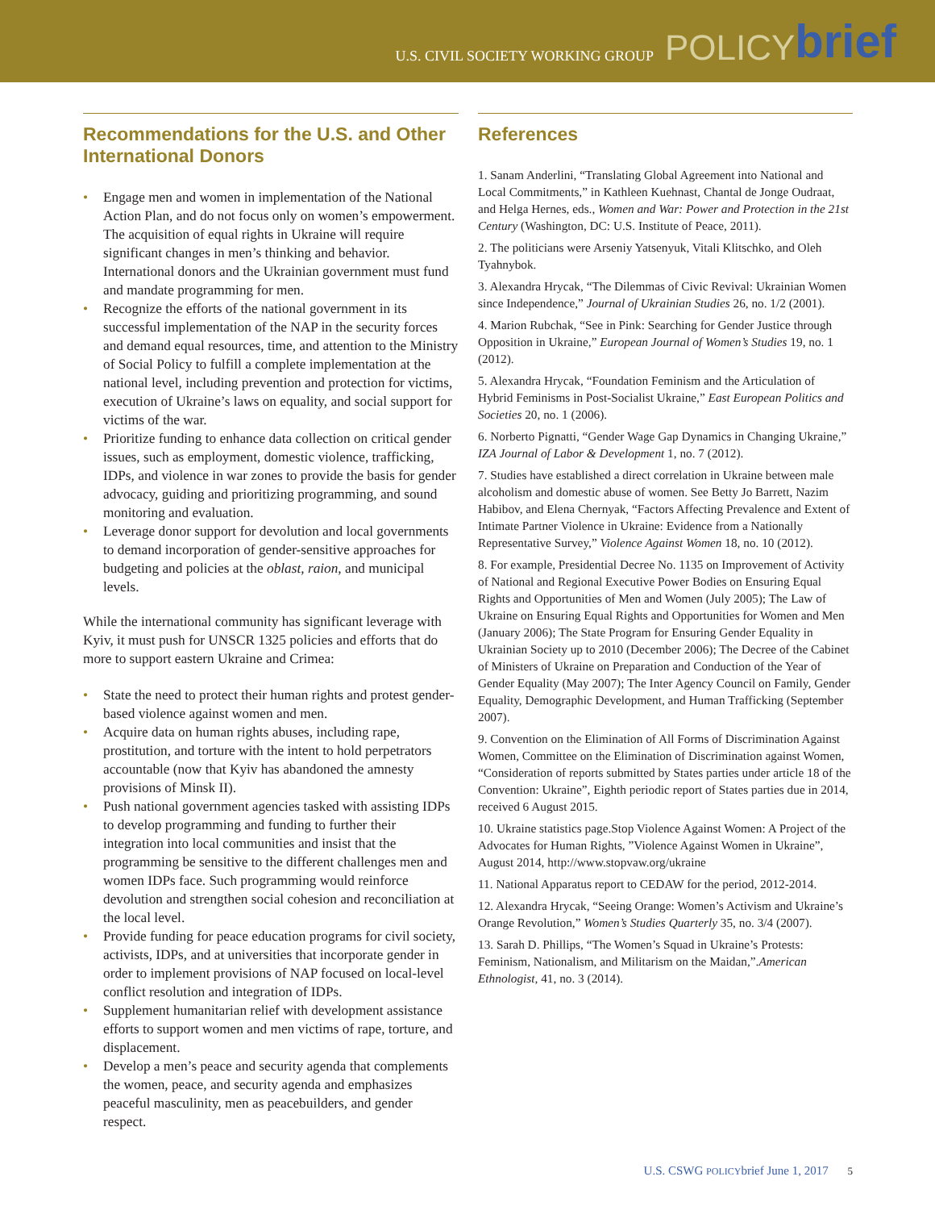U.S. CIVIL SOCIETY WORKING GROUP POLICY brief
Recommendations for the U.S. and Other International Donors
• Engage men and women in implementation of the National Action Plan, and do not focus only on women’s empowerment. The acquisition of equal rights in Ukraine will require significant changes in men’s thinking and behavior. International donors and the Ukrainian government must fund and mandate programming for men.
• Recognize the efforts of the national government in its successful implementation of the NAP in the security forces and demand equal resources, time, and attention to the Ministry of Social Policy to fulfill a complete implementation at the national level, including prevention and protection for victims, execution of Ukraine’s laws on equality, and social support for victims of the war.
• Prioritize funding to enhance data collection on critical gender issues, such as employment, domestic violence, trafficking, IDPs, and violence in war zones to provide the basis for gender advocacy, guiding and prioritizing programming, and sound monitoring and evaluation.
• Leverage donor support for devolution and local governments to demand incorporation of gender-sensitive approaches for budgeting and policies at the oblast, raion, and municipal levels.
While the international community has significant leverage with Kyiv, it must push for UNSCR 1325 policies and efforts that do more to support eastern Ukraine and Crimea:
• State the need to protect their human rights and protest gender-based violence against women and men.
• Acquire data on human rights abuses, including rape, prostitution, and torture with the intent to hold perpetrators accountable (now that Kyiv has abandoned the amnesty provisions of Minsk II).
• Push national government agencies tasked with assisting IDPs to develop programming and funding to further their integration into local communities and insist that the programming be sensitive to the different challenges men and women IDPs face. Such programming would reinforce devolution and strengthen social cohesion and reconciliation at the local level.
• Provide funding for peace education programs for civil society, activists, IDPs, and at universities that incorporate gender in order to implement provisions of NAP focused on local-level conflict resolution and integration of IDPs.
• Supplement humanitarian relief with development assistance efforts to support women and men victims of rape, torture, and displacement.
• Develop a men’s peace and security agenda that complements the women, peace, and security agenda and emphasizes peaceful masculinity, men as peacebuilders, and gender respect.
References
1. Sanam Anderlini, “Translating Global Agreement into National and Local Commitments,” in Kathleen Kuehnast, Chantal de Jonge Oudraat, and Helga Hernes, eds., Women and War: Power and Protection in the 21st Century (Washington, DC: U.S. Institute of Peace, 2011).
2. The politicians were Arseniy Yatsenyuk, Vitali Klitschko, and Oleh Tyahnybok.
3. Alexandra Hrycak, “The Dilemmas of Civic Revival: Ukrainian Women since Independence,” Journal of Ukrainian Studies 26, no. 1/2 (2001).
4. Marion Rubchak, “See in Pink: Searching for Gender Justice through Opposition in Ukraine,” European Journal of Women’s Studies 19, no. 1 (2012).
5. Alexandra Hrycak, “Foundation Feminism and the Articulation of Hybrid Feminisms in Post-Socialist Ukraine,” East European Politics and Societies 20, no. 1 (2006).
6. Norberto Pignatti, “Gender Wage Gap Dynamics in Changing Ukraine,” IZA Journal of Labor & Development 1, no. 7 (2012).
7. Studies have established a direct correlation in Ukraine between male alcoholism and domestic abuse of women. See Betty Jo Barrett, Nazim Habibov, and Elena Chernyak, “Factors Affecting Prevalence and Extent of Intimate Partner Violence in Ukraine: Evidence from a Nationally Representative Survey,” Violence Against Women 18, no. 10 (2012).
8. For example, Presidential Decree No. 1135 on Improvement of Activity of National and Regional Executive Power Bodies on Ensuring Equal Rights and Opportunities of Men and Women (July 2005); The Law of Ukraine on Ensuring Equal Rights and Opportunities for Women and Men (January 2006); The State Program for Ensuring Gender Equality in Ukrainian Society up to 2010 (December 2006); The Decree of the Cabinet of Ministers of Ukraine on Preparation and Conduction of the Year of Gender Equality (May 2007); The Inter Agency Council on Family, Gender Equality, Demographic Development, and Human Trafficking (September 2007).
9. Convention on the Elimination of All Forms of Discrimination Against Women, Committee on the Elimination of Discrimination against Women, “Consideration of reports submitted by States parties under article 18 of the Convention: Ukraine”, Eighth periodic report of States parties due in 2014, received 6 August 2015.
10. Ukraine statistics page.Stop Violence Against Women: A Project of the Advocates for Human Rights, ”Violence Against Women in Ukraine”, August 2014, http://www.stopvaw.org/ukraine
11. National Apparatus report to CEDAW for the period, 2012-2014.
12. Alexandra Hrycak, “Seeing Orange: Women’s Activism and Ukraine’s Orange Revolution,” Women’s Studies Quarterly 35, no. 3/4 (2007).
13. Sarah D. Phillips, “The Women’s Squad in Ukraine’s Protests: Feminism, Nationalism, and Militarism on the Maidan,”.American Ethnologist, 41, no. 3 (2014).
U.S. CSWG POLICYbrief June 1, 2017 5